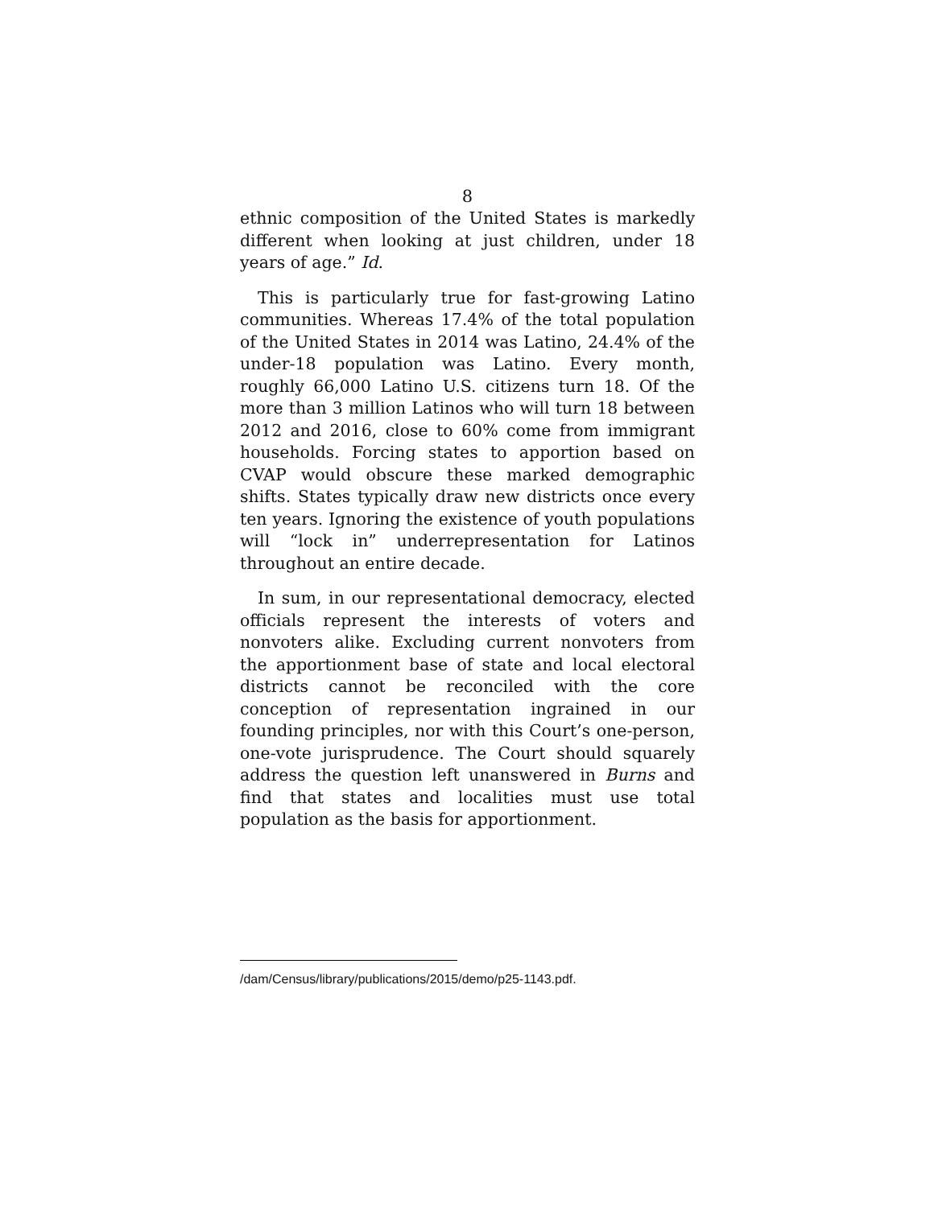8
ethnic composition of the United States is markedly different when looking at just children, under 18 years of age.” Id.
This is particularly true for fast-growing Latino communities. Whereas 17.4% of the total population of the United States in 2014 was Latino, 24.4% of the under-18 population was Latino. Every month, roughly 66,000 Latino U.S. citizens turn 18. Of the more than 3 million Latinos who will turn 18 between 2012 and 2016, close to 60% come from immigrant households. Forcing states to apportion based on CVAP would obscure these marked demographic shifts. States typically draw new districts once every ten years. Ignoring the existence of youth populations will “lock in” underrepresentation for Latinos throughout an entire decade.
In sum, in our representational democracy, elected officials represent the interests of voters and nonvoters alike. Excluding current nonvoters from the apportionment base of state and local electoral districts cannot be reconciled with the core conception of representation ingrained in our founding principles, nor with this Court’s one-person, one-vote jurisprudence. The Court should squarely address the question left unanswered in Burns and find that states and localities must use total population as the basis for apportionment.
/dam/Census/library/publications/2015/demo/p25-1143.pdf.